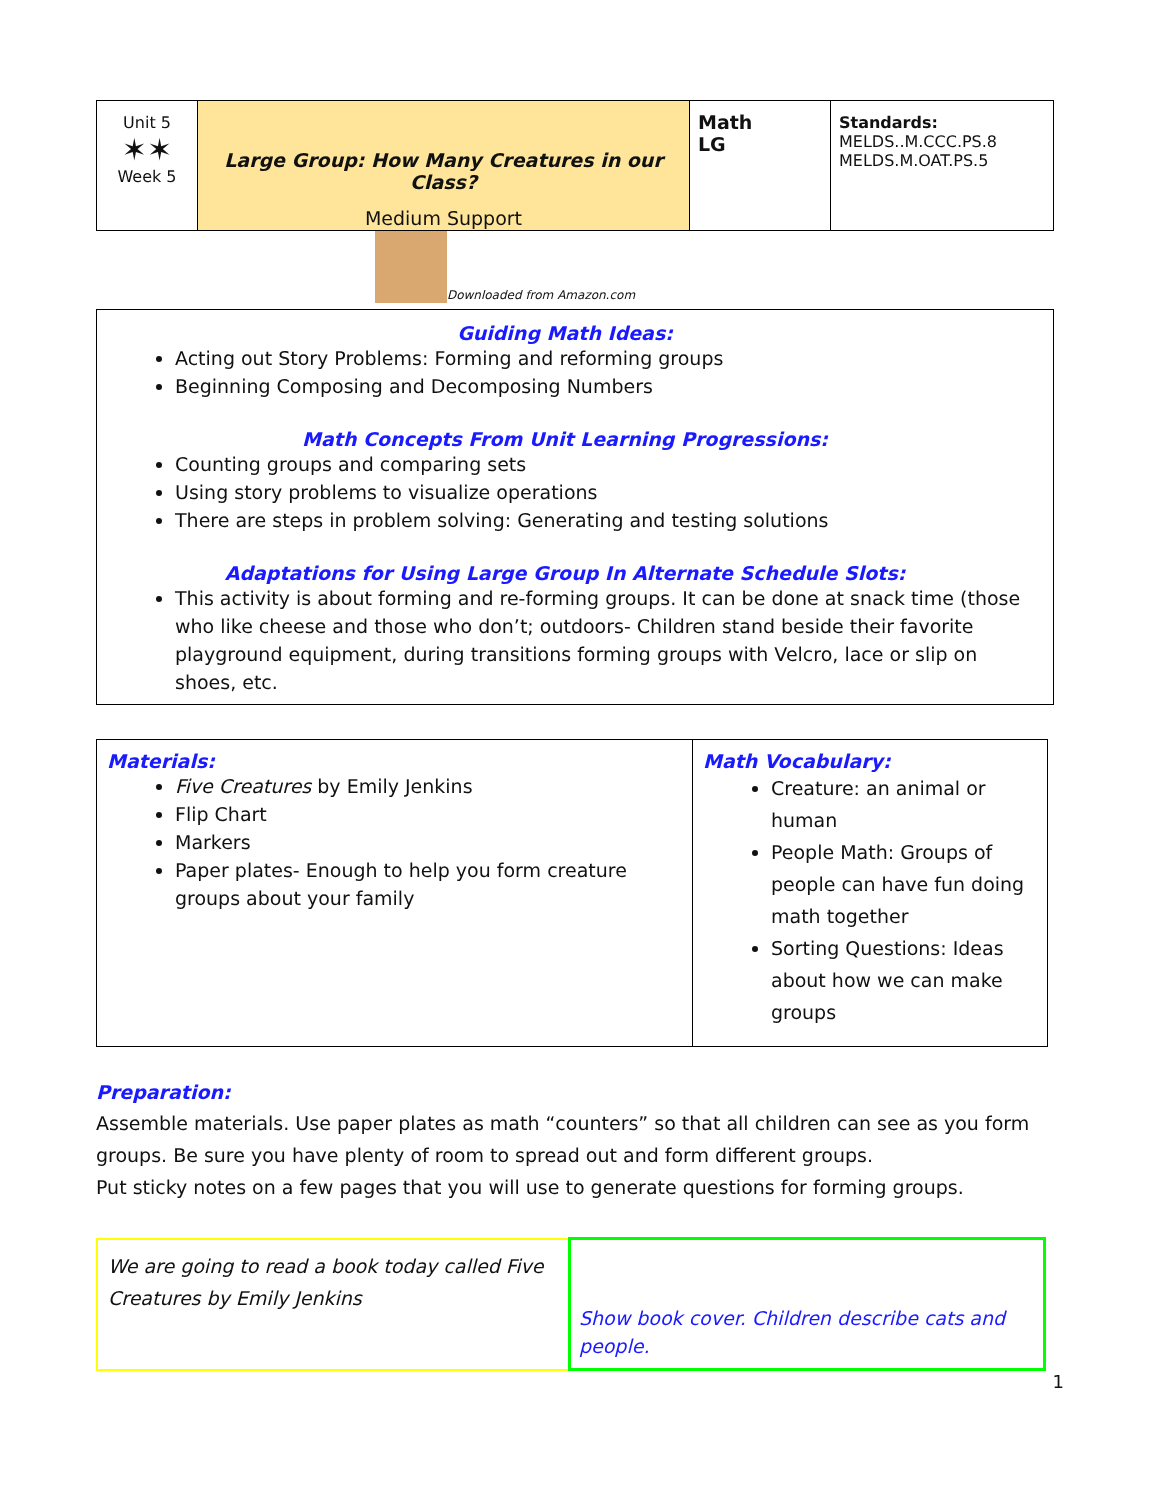| Unit 5 ✶✶ Week 5 | Large Group: How Many Creatures in our Class? Medium Support | Math LG | Standards: MELDS..M.CCC.PS.8 MELDS.M.OAT.PS.5 |
Downloaded from Amazon.com
Guiding Math Ideas:
Acting out Story Problems: Forming and reforming groups
Beginning Composing and Decomposing Numbers
Math Concepts From Unit Learning Progressions:
Counting groups and comparing sets
Using story problems to visualize operations
There are steps in problem solving: Generating and testing solutions
Adaptations for Using Large Group In Alternate Schedule Slots:
This activity is about forming and re-forming groups. It can be done at snack time (those who like cheese and those who don’t; outdoors- Children stand beside their favorite playground equipment, during transitions forming groups with Velcro, lace or slip on shoes, etc.
| Materials: Five Creatures by Emily Jenkins Flip Chart Markers Paper plates- Enough to help you form creature groups about your family | Math Vocabulary: Creature: an animal or human People Math: Groups of people can have fun doing math together Sorting Questions: Ideas about how we can make groups |
Preparation:
Assemble materials. Use paper plates as math “counters” so that all children can see as you form groups. Be sure you have plenty of room to spread out and form different groups.
Put sticky notes on a few pages that you will use to generate questions for forming groups.
| We are going to read a book today called Five Creatures by Emily Jenkins | Show book cover. Children describe cats and people. |
1